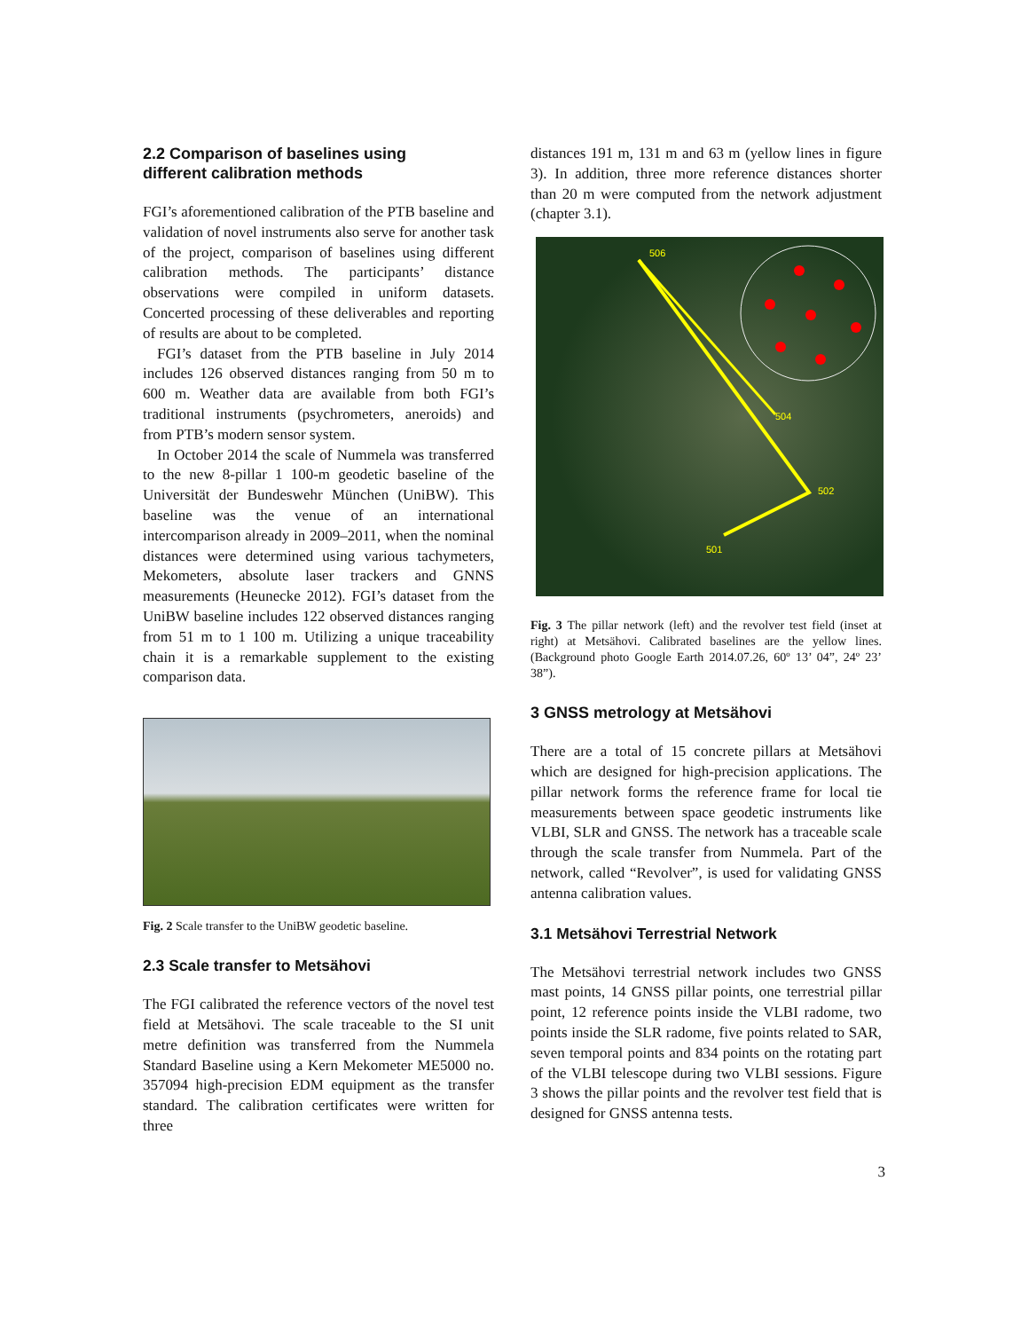2.2 Comparison of baselines using
different calibration methods
FGI’s aforementioned calibration of the PTB baseline and validation of novel instruments also serve for another task of the project, comparison of baselines using different calibration methods. The participants’ distance observations were compiled in uniform datasets. Concerted processing of these deliverables and reporting of results are about to be completed.
FGI’s dataset from the PTB baseline in July 2014 includes 126 observed distances ranging from 50 m to 600 m. Weather data are available from both FGI’s traditional instruments (psychrometers, aneroids) and from PTB’s modern sensor system.
In October 2014 the scale of Nummela was transferred to the new 8-pillar 1 100-m geodetic baseline of the Universität der Bundeswehr München (UniBW). This baseline was the venue of an international intercomparison already in 2009–2011, when the nominal distances were determined using various tachymeters, Mekometers, absolute laser trackers and GNNS measurements (Heunecke 2012). FGI’s dataset from the UniBW baseline includes 122 observed distances ranging from 51 m to 1 100 m. Utilizing a unique traceability chain it is a remarkable supplement to the existing comparison data.
Fig. 2 Scale transfer to the UniBW geodetic baseline.
2.3 Scale transfer to Metsähovi
The FGI calibrated the reference vectors of the novel test field at Metsähovi. The scale traceable to the SI unit metre definition was transferred from the Nummela Standard Baseline using a Kern Mekometer ME5000 no. 357094 high-precision EDM equipment as the transfer standard. The calibration certificates were written for three
distances 191 m, 131 m and 63 m (yellow lines in figure 3). In addition, three more reference distances shorter than 20 m were computed from the network adjustment (chapter 3.1).
506
504
502
501
Fig. 3 The pillar network (left) and the revolver test field (inset at right) at Metsähovi. Calibrated baselines are the yellow lines. (Background photo Google Earth 2014.07.26, 60º 13’ 04”, 24º 23’ 38”).
3 GNSS metrology at Metsähovi
There are a total of 15 concrete pillars at Metsähovi which are designed for high-precision applications. The pillar network forms the reference frame for local tie measurements between space geodetic instruments like VLBI, SLR and GNSS. The network has a traceable scale through the scale transfer from Nummela. Part of the network, called “Revolver”, is used for validating GNSS antenna calibration values.
3.1 Metsähovi Terrestrial Network
The Metsähovi terrestrial network includes two GNSS mast points, 14 GNSS pillar points, one terrestrial pillar point, 12 reference points inside the VLBI radome, two points inside the SLR radome, five points related to SAR, seven temporal points and 834 points on the rotating part of the VLBI telescope during two VLBI sessions. Figure 3 shows the pillar points and the revolver test field that is designed for GNSS antenna tests.
3